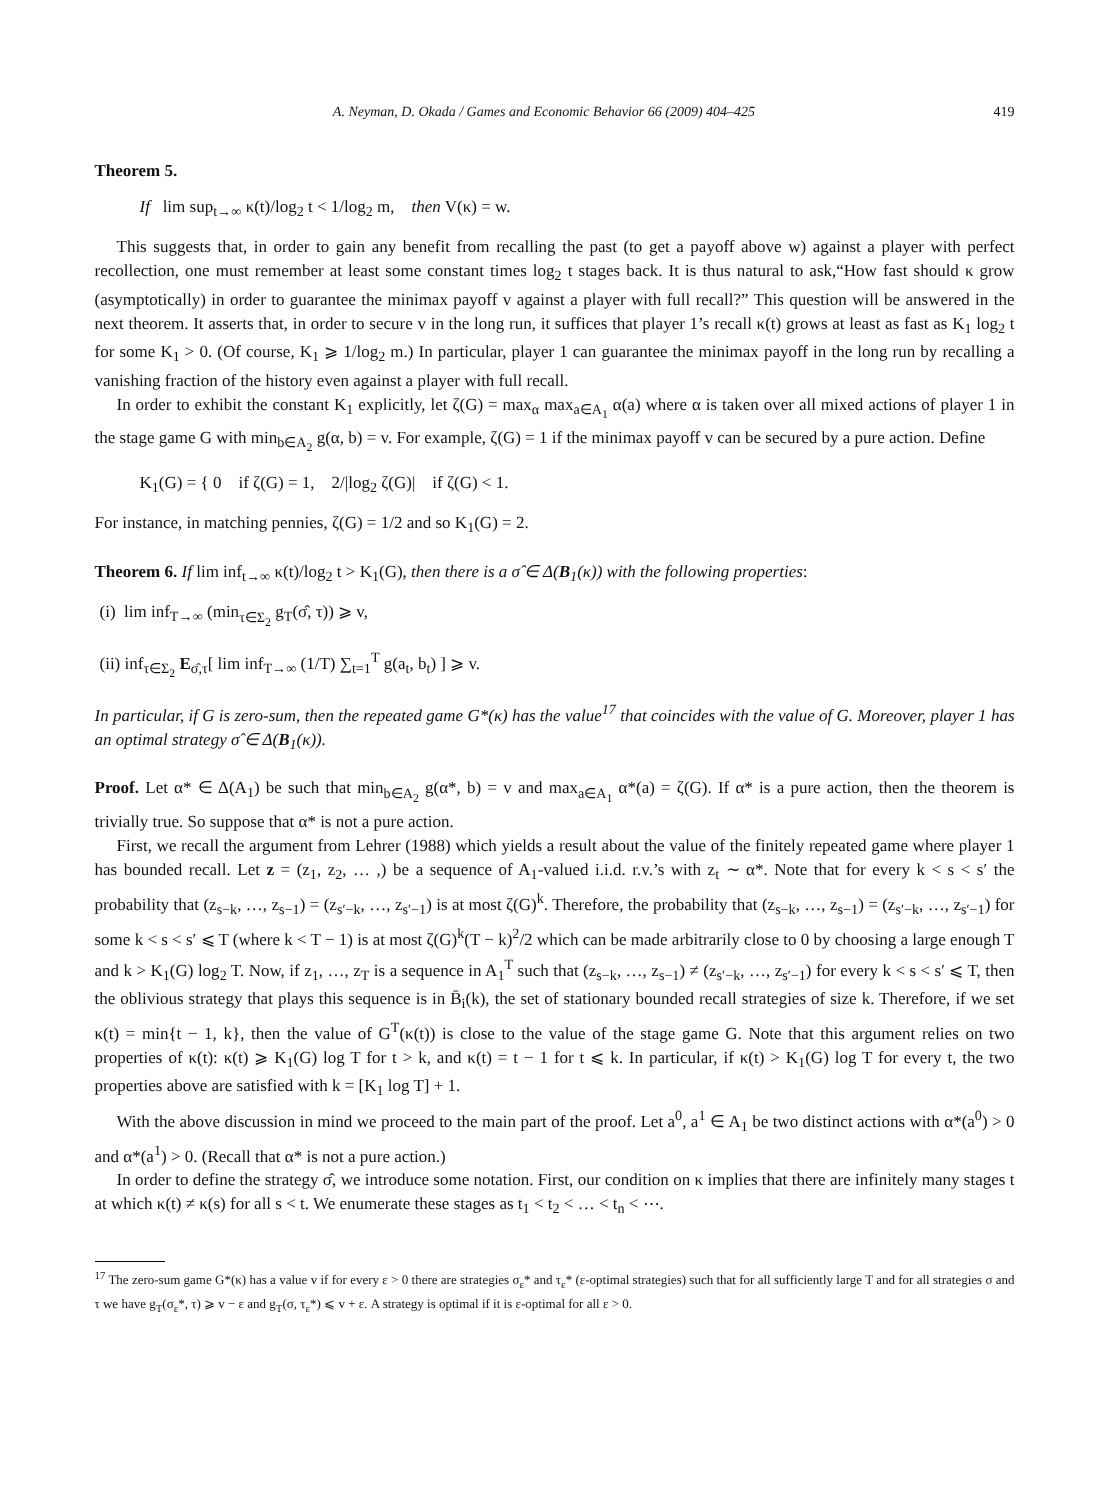A. Neyman, D. Okada / Games and Economic Behavior 66 (2009) 404–425 419
Theorem 5.
If lim sup<sub>t→∞</sub> κ(t)/log<sub>2</sub> t < 1/log<sub>2</sub> m, then V(κ) = w.
This suggests that, in order to gain any benefit from recalling the past (to get a payoff above w) against a player with perfect recollection, one must remember at least some constant times log<sub>2</sub> t stages back. It is thus natural to ask,“How fast should κ grow (asymptotically) in order to guarantee the minimax payoff v against a player with full recall?” This question will be answered in the next theorem. It asserts that, in order to secure v in the long run, it suffices that player 1’s recall κ(t) grows at least as fast as K<sub>1</sub> log<sub>2</sub> t for some K<sub>1</sub> > 0. (Of course, K<sub>1</sub> ⩾ 1/log<sub>2</sub> m.) In particular, player 1 can guarantee the minimax payoff in the long run by recalling a vanishing fraction of the history even against a player with full recall.
In order to exhibit the constant K<sub>1</sub> explicitly, let ζ(G) = max<sub>α</sub> max<sub>a∈A<sub>1</sub></sub> α(a) where α is taken over all mixed actions of player 1 in the stage game G with min<sub>b∈A<sub>2</sub></sub> g(α, b) = v. For example, ζ(G) = 1 if the minimax payoff v can be secured by a pure action. Define
K<sub>1</sub>(G) = { 0 if ζ(G) = 1, 2/|log<sub>2</sub> ζ(G)| if ζ(G) < 1.
For instance, in matching pennies, ζ(G) = 1/2 and so K<sub>1</sub>(G) = 2.
Theorem 6. If lim inf<sub>t→∞</sub> κ(t)/log<sub>2</sub> t > K<sub>1</sub>(G), then there is a σ̂ ∈ Δ(B<sub>1</sub>(κ)) with the following properties:
(i) lim inf<sub>T→∞</sub> (min<sub>τ∈Σ<sub>2</sub></sub> g<sub>T</sub>(σ̂, τ)) ⩾ v,
(ii) inf<sub>τ∈Σ<sub>2</sub></sub> E<sub>σ̂,τ</sub>[ lim inf<sub>T→∞</sub> (1/T) ∑<sub>t=1</sub><sup>T</sup> g(a<sub>t</sub>, b<sub>t</sub>) ] ⩾ v.
In particular, if G is zero-sum, then the repeated game G*(κ) has the value<sup>17</sup> that coincides with the value of G. Moreover, player 1 has an optimal strategy σ̂ ∈ Δ(B<sub>1</sub>(κ)).
Proof. Let α* ∈ Δ(A<sub>1</sub>) be such that min<sub>b∈A<sub>2</sub></sub> g(α*, b) = v and max<sub>a∈A<sub>1</sub></sub> α*(a) = ζ(G). If α* is a pure action, then the theorem is trivially true. So suppose that α* is not a pure action.
First, we recall the argument from Lehrer (1988) which yields a result about the value of the finitely repeated game where player 1 has bounded recall. Let z = (z<sub>1</sub>, z<sub>2</sub>, … ,) be a sequence of A<sub>1</sub>-valued i.i.d. r.v.’s with z<sub>t</sub> ∼ α*. Note that for every k < s < s′ the probability that (z<sub>s−k</sub>, …, z<sub>s−1</sub>) = (z<sub>s′−k</sub>, …, z<sub>s′−1</sub>) is at most ζ(G)<sup>k</sup>. Therefore, the probability that (z<sub>s−k</sub>, …, z<sub>s−1</sub>) = (z<sub>s′−k</sub>, …, z<sub>s′−1</sub>) for some k < s < s′ ⩽ T (where k < T − 1) is at most ζ(G)<sup>k</sup>(T − k)<sup>2</sup>/2 which can be made arbitrarily close to 0 by choosing a large enough T and k > K<sub>1</sub>(G) log<sub>2</sub> T. Now, if z<sub>1</sub>, …, z<sub>T</sub> is a sequence in A<sub>1</sub><sup>T</sup> such that (z<sub>s−k</sub>, …, z<sub>s−1</sub>) ≠ (z<sub>s′−k</sub>, …, z<sub>s′−1</sub>) for every k < s < s′ ⩽ T, then the oblivious strategy that plays this sequence is in B̄<sub>i</sub>(k), the set of stationary bounded recall strategies of size k. Therefore, if we set κ(t) = min{t − 1, k}, then the value of G<sup>T</sup>(κ(t)) is close to the value of the stage game G. Note that this argument relies on two properties of κ(t): κ(t) ⩾ K<sub>1</sub>(G) log T for t > k, and κ(t) = t − 1 for t ⩽ k. In particular, if κ(t) > K<sub>1</sub>(G) log T for every t, the two properties above are satisfied with k = [K<sub>1</sub> log T] + 1.
With the above discussion in mind we proceed to the main part of the proof. Let a<sup>0</sup>, a<sup>1</sup> ∈ A<sub>1</sub> be two distinct actions with α*(a<sup>0</sup>) > 0 and α*(a<sup>1</sup>) > 0. (Recall that α* is not a pure action.)
In order to define the strategy σ̂, we introduce some notation. First, our condition on κ implies that there are infinitely many stages t at which κ(t) ≠ κ(s) for all s < t. We enumerate these stages as t<sub>1</sub> < t<sub>2</sub> < … < t<sub>n</sub> < ⋯.
<sup>17</sup> The zero-sum game G*(κ) has a value v if for every ε > 0 there are strategies σ<sub>ε</sub>* and τ<sub>ε</sub>* (ε-optimal strategies) such that for all sufficiently large T and for all strategies σ and τ we have g<sub>T</sub>(σ<sub>ε</sub>*, τ) ⩾ v − ε and g<sub>T</sub>(σ, τ<sub>ε</sub>*) ⩽ v + ε. A strategy is optimal if it is ε-optimal for all ε > 0.